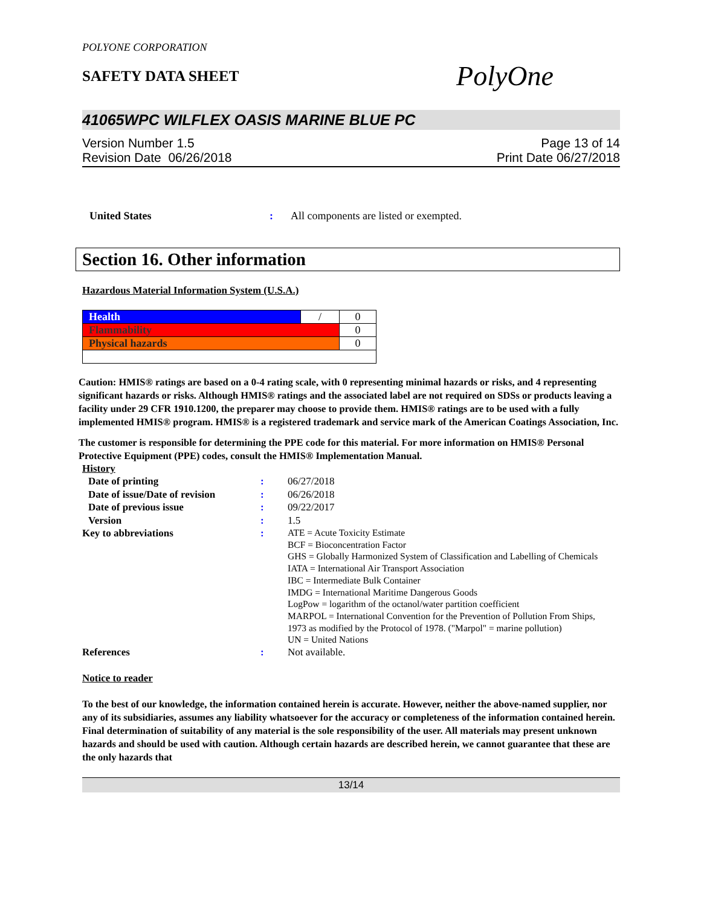POLYONE CORPORATION
SAFETY DATA SHEET
PolyOne
41065WPC WILFLEX OASIS MARINE BLUE PC
Version Number 1.5
Revision Date 06/26/2018
Page 13 of 14
Print Date 06/27/2018
United States : All components are listed or exempted.
Section 16. Other information
Hazardous Material Information System (U.S.A.)
| Health | / | 0 |
| Flammability | | 0 |
| Physical hazards | | 0 |
Caution: HMIS® ratings are based on a 0-4 rating scale, with 0 representing minimal hazards or risks, and 4 representing significant hazards or risks. Although HMIS® ratings and the associated label are not required on SDSs or products leaving a facility under 29 CFR 1910.1200, the preparer may choose to provide them. HMIS® ratings are to be used with a fully implemented HMIS® program. HMIS® is a registered trademark and service mark of the American Coatings Association, Inc.
The customer is responsible for determining the PPE code for this material. For more information on HMIS® Personal Protective Equipment (PPE) codes, consult the HMIS® Implementation Manual.
History
Date of printing : 06/27/2018
Date of issue/Date of revision
: 06/26/2018
Date of previous issue : 09/22/2017
Version : 1.5
Key to abbreviations :
ATE = Acute Toxicity Estimate
BCF = Bioconcentration Factor
GHS = Globally Harmonized System of Classification and Labelling of Chemicals
IATA = International Air Transport Association
IBC = Intermediate Bulk Container
IMDG = International Maritime Dangerous Goods
LogPow = logarithm of the octanol/water partition coefficient
MARPOL = International Convention for the Prevention of Pollution From Ships, 1973 as modified by the Protocol of 1978. ("Marpol" = marine pollution)
UN = United Nations
References : Not available.
Notice to reader
To the best of our knowledge, the information contained herein is accurate. However, neither the above-named supplier, nor any of its subsidiaries, assumes any liability whatsoever for the accuracy or completeness of the information contained herein. Final determination of suitability of any material is the sole responsibility of the user. All materials may present unknown hazards and should be used with caution. Although certain hazards are described herein, we cannot guarantee that these are the only hazards that
13/14